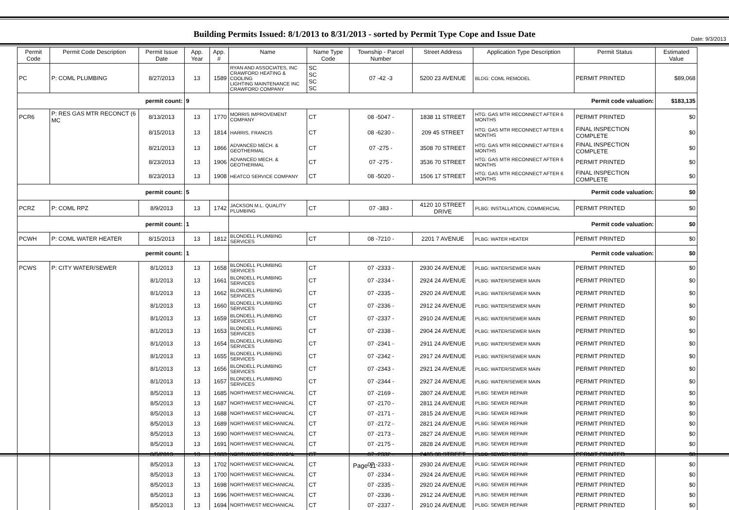Date: 9/3/2013
Building Permits Issued: 8/1/2013 to 8/31/2013 - sorted by Permit Type Cope and Issue Date
| Permit Code | Permit Code Description | Permit Issue Date | App. Year | App. # | Name | Name Type Code | Township - Parcel Number | Street Address | Application Type Description | Permit Status | Estimated Value |
| --- | --- | --- | --- | --- | --- | --- | --- | --- | --- | --- | --- |
| PC | P: COML PLUMBING | 8/27/2013 | 13 | 1589 | RYAN AND ASSOCIATES, INC CRAWFORD HEATING & COOLING LIGHTING MAINTENANCE INC CRAWFORD COMPANY | SC SC SC SC | 07 -42 -3 | 5200 23 AVENUE | BLDG: COML REMODEL | PERMIT PRINTED | $89,068 |
| permit count: | | | 9 | | Permit code valuation: | | | | | | $183,135 |
| PCR6 | P: RES GAS MTR RECONCT (6 MC | 8/13/2013 | 13 | 1770 | MORRIS IMPROVEMENT COMPANY | CT | 08 -5047 - | 1838 11 STREET | HTG: GAS MTR RECONNECT AFTER 6 MONTHS | PERMIT PRINTED | $0 |
| | | 8/15/2013 | 13 | 1814 | HARRIS, FRANCIS | CT | 08 -6230 - | 209 45 STREET | HTG: GAS MTR RECONNECT AFTER 6 MONTHS | FINAL INSPECTION COMPLETE | $0 |
| | | 8/21/2013 | 13 | 1866 | ADVANCED MECH. & GEOTHERMAL | CT | 07 -275 - | 3508 70 STREET | HTG: GAS MTR RECONNECT AFTER 6 MONTHS | FINAL INSPECTION COMPLETE | $0 |
| | | 8/23/2013 | 13 | 1906 | ADVANCED MECH. & GEOTHERMAL | CT | 07 -275 - | 3536 70 STREET | HTG: GAS MTR RECONNECT AFTER 6 MONTHS | PERMIT PRINTED | $0 |
| | | 8/23/2013 | 13 | 1908 | HEATCO SERVICE COMPANY | CT | 08 -5020 - | 1506 17 STREET | HTG: GAS MTR RECONNECT AFTER 6 MONTHS | FINAL INSPECTION COMPLETE | $0 |
| permit count: | | | 5 | | Permit code valuation: | | | | | | $0 |
| PCRZ | P: COML RPZ | 8/9/2013 | 13 | 1742 | JACKSON M.L. QUALITY PLUMBING | CT | 07 -383 - | 4120 10 STREET DRIVE | PLBG: INSTALLATION, COMMERCIAL | PERMIT PRINTED | $0 |
| permit count: | | | 1 | | Permit code valuation: | | | | | | $0 |
| PCWH | P: COML WATER HEATER | 8/15/2013 | 13 | 1812 | BLONDELL PLUMBING SERVICES | CT | 08 -7210 - | 2201 7 AVENUE | PLBG: WATER HEATER | PERMIT PRINTED | $0 |
| permit count: | | | 1 | | Permit code valuation: | | | | | | $0 |
| PCWS | P: CITY WATER/SEWER | 8/1/2013 | 13 | 1658 | BLONDELL PLUMBING SERVICES | CT | 07 -2333 - | 2930 24 AVENUE | PLBG: WATER/SEWER MAIN | PERMIT PRINTED | $0 |
| | | 8/1/2013 | 13 | 1661 | BLONDELL PLUMBING SERVICES | CT | 07 -2334 - | 2924 24 AVENUE | PLBG: WATER/SEWER MAIN | PERMIT PRINTED | $0 |
| | | 8/1/2013 | 13 | 1662 | BLONDELL PLUMBING SERVICES | CT | 07 -2335 - | 2920 24 AVENUE | PLBG: WATER/SEWER MAIN | PERMIT PRINTED | $0 |
| | | 8/1/2013 | 13 | 1660 | BLONDELL PLUMBING SERVICES | CT | 07 -2336 - | 2912 24 AVENUE | PLBG: WATER/SEWER MAIN | PERMIT PRINTED | $0 |
| | | 8/1/2013 | 13 | 1659 | BLONDELL PLUMBING SERVICES | CT | 07 -2337 - | 2910 24 AVENUE | PLBG: WATER/SEWER MAIN | PERMIT PRINTED | $0 |
| | | 8/1/2013 | 13 | 1653 | BLONDELL PLUMBING SERVICES | CT | 07 -2338 - | 2904 24 AVENUE | PLBG: WATER/SEWER MAIN | PERMIT PRINTED | $0 |
| | | 8/1/2013 | 13 | 1654 | BLONDELL PLUMBING SERVICES | CT | 07 -2341 - | 2911 24 AVENUE | PLBG: WATER/SEWER MAIN | PERMIT PRINTED | $0 |
| | | 8/1/2013 | 13 | 1655 | BLONDELL PLUMBING SERVICES | CT | 07 -2342 - | 2917 24 AVENUE | PLBG: WATER/SEWER MAIN | PERMIT PRINTED | $0 |
| | | 8/1/2013 | 13 | 1656 | BLONDELL PLUMBING SERVICES | CT | 07 -2343 - | 2921 24 AVENUE | PLBG: WATER/SEWER MAIN | PERMIT PRINTED | $0 |
| | | 8/1/2013 | 13 | 1657 | BLONDELL PLUMBING SERVICES | CT | 07 -2344 - | 2927 24 AVENUE | PLBG: WATER/SEWER MAIN | PERMIT PRINTED | $0 |
| | | 8/5/2013 | 13 | 1685 | NORTHWEST MECHANICAL | CT | 07 -2169 - | 2807 24 AVENUE | PLBG: SEWER REPAIR | PERMIT PRINTED | $0 |
| | | 8/5/2013 | 13 | 1687 | NORTHWEST MECHANICAL | CT | 07 -2170 - | 2811 24 AVENUE | PLBG: SEWER REPAIR | PERMIT PRINTED | $0 |
| | | 8/5/2013 | 13 | 1688 | NORTHWEST MECHANICAL | CT | 07 -2171 - | 2815 24 AVENUE | PLBG: SEWER REPAIR | PERMIT PRINTED | $0 |
| | | 8/5/2013 | 13 | 1689 | NORTHWEST MECHANICAL | CT | 07 -2172 - | 2821 24 AVENUE | PLBG: SEWER REPAIR | PERMIT PRINTED | $0 |
| | | 8/5/2013 | 13 | 1690 | NORTHWEST MECHANICAL | CT | 07 -2173 - | 2827 24 AVENUE | PLBG: SEWER REPAIR | PERMIT PRINTED | $0 |
| | | 8/5/2013 | 13 | 1691 | NORTHWEST MECHANICAL | CT | 07 -2175 - | 2828 24 AVENUE | PLBG: SEWER REPAIR | PERMIT PRINTED | $0 |
| | | 8/5/2013 | 13 | 1683 | NORTHWEST MECHANICAL | CT | 07 -2332 - | 2405 30 STREET | PLBG: SEWER REPAIR | PERMIT PRINTED | $0 |
| | | 8/5/2013 | 13 | 1702 | NORTHWEST MECHANICAL | CT | 07 -2333 - | 2930 24 AVENUE | PLBG: SEWER REPAIR | PERMIT PRINTED | $0 |
| | | 8/5/2013 | 13 | 1700 | NORTHWEST MECHANICAL | CT | 07 -2334 - | 2924 24 AVENUE | PLBG: SEWER REPAIR | PERMIT PRINTED | $0 |
| | | 8/5/2013 | 13 | 1698 | NORTHWEST MECHANICAL | CT | 07 -2335 - | 2920 24 AVENUE | PLBG: SEWER REPAIR | PERMIT PRINTED | $0 |
| | | 8/5/2013 | 13 | 1696 | NORTHWEST MECHANICAL | CT | 07 -2336 - | 2912 24 AVENUE | PLBG: SEWER REPAIR | PERMIT PRINTED | $0 |
| | | 8/5/2013 | 13 | 1694 | NORTHWEST MECHANICAL | CT | 07 -2337 - | 2910 24 AVENUE | PLBG: SEWER REPAIR | PERMIT PRINTED | $0 |
Page 11